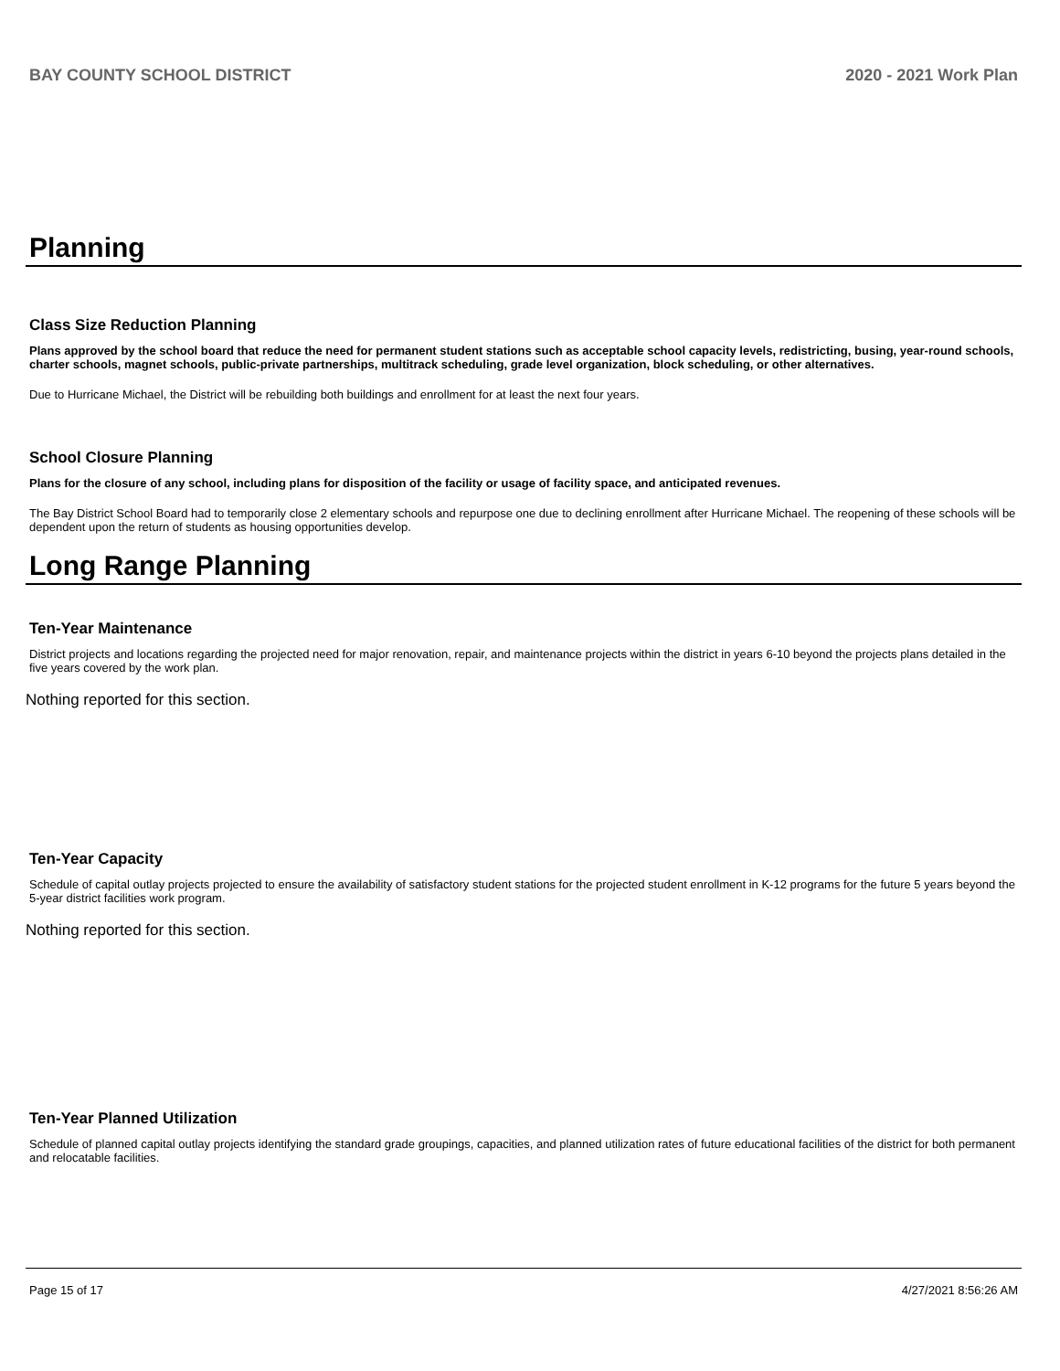BAY COUNTY SCHOOL DISTRICT 2020 - 2021 Work Plan
Planning
Class Size Reduction Planning
Plans approved by the school board that reduce the need for permanent student stations such as acceptable school capacity levels, redistricting, busing, year-round schools, charter schools, magnet schools, public-private partnerships, multitrack scheduling, grade level organization, block scheduling, or other alternatives.
Due to Hurricane Michael, the District will be rebuilding both buildings and enrollment for at least the next four years.
School Closure Planning
Plans for the closure of any school, including plans for disposition of the facility or usage of facility space, and anticipated revenues.
The Bay District School Board had to temporarily close 2 elementary schools and repurpose one due to declining enrollment after Hurricane Michael. The reopening of these schools will be dependent upon the return of students as housing opportunities develop.
Long Range Planning
Ten-Year Maintenance
District projects and locations regarding the projected need for major renovation, repair, and maintenance projects within the district in years 6-10 beyond the projects plans detailed in the five years covered by the work plan.
Nothing reported for this section.
Ten-Year Capacity
Schedule of capital outlay projects projected to ensure the availability of satisfactory student stations for the projected student enrollment in K-12 programs for the future 5 years beyond the 5-year district facilities work program.
Nothing reported for this section.
Ten-Year Planned Utilization
Schedule of planned capital outlay projects identifying the standard grade groupings, capacities, and planned utilization rates of future educational facilities of the district for both permanent and relocatable facilities.
Page 15 of 17 4/27/2021 8:56:26 AM